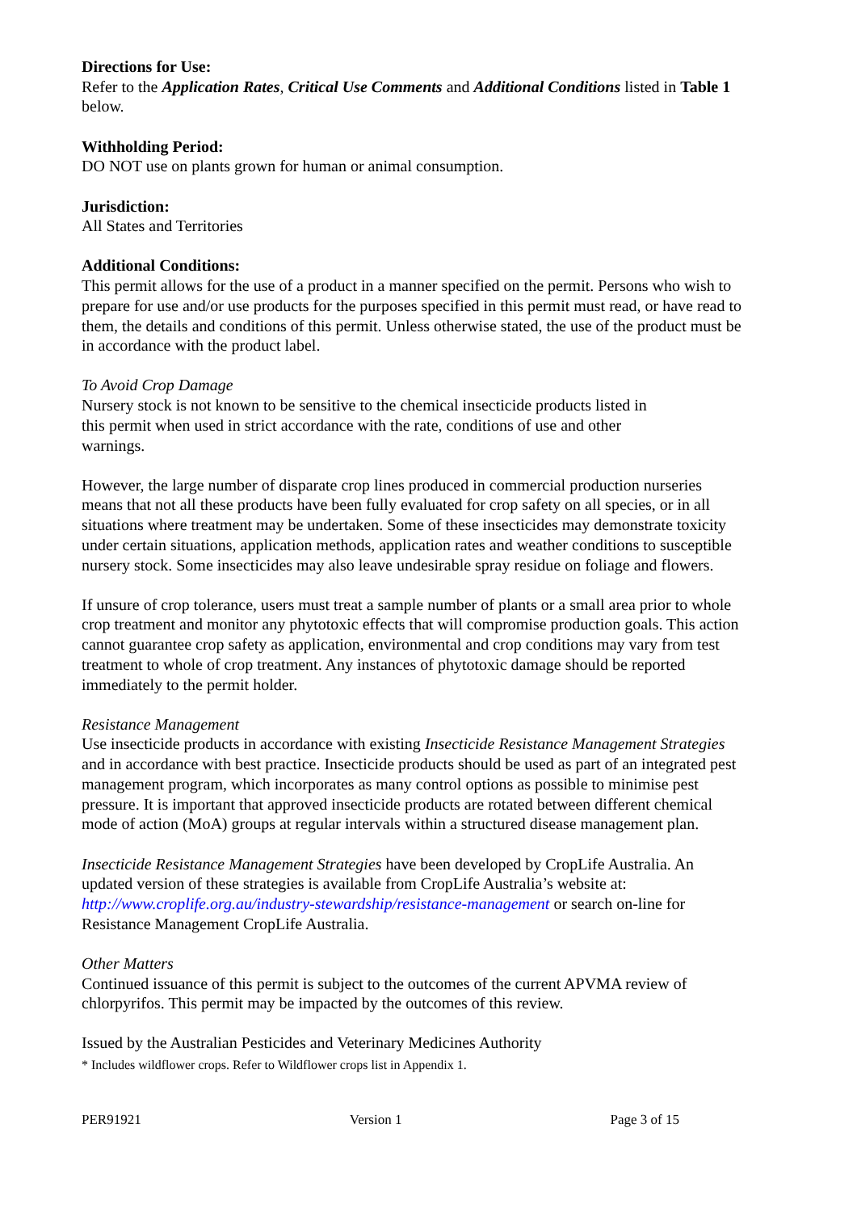Directions for Use:
Refer to the Application Rates, Critical Use Comments and Additional Conditions listed in Table 1 below.
Withholding Period:
DO NOT use on plants grown for human or animal consumption.
Jurisdiction:
All States and Territories
Additional Conditions:
This permit allows for the use of a product in a manner specified on the permit. Persons who wish to prepare for use and/or use products for the purposes specified in this permit must read, or have read to them, the details and conditions of this permit. Unless otherwise stated, the use of the product must be in accordance with the product label.
To Avoid Crop Damage
Nursery stock is not known to be sensitive to the chemical insecticide products listed in
this permit when used in strict accordance with the rate, conditions of use and other
warnings.
However, the large number of disparate crop lines produced in commercial production nurseries means that not all these products have been fully evaluated for crop safety on all species, or in all situations where treatment may be undertaken. Some of these insecticides may demonstrate toxicity under certain situations, application methods, application rates and weather conditions to susceptible nursery stock. Some insecticides may also leave undesirable spray residue on foliage and flowers.
If unsure of crop tolerance, users must treat a sample number of plants or a small area prior to whole crop treatment and monitor any phytotoxic effects that will compromise production goals. This action cannot guarantee crop safety as application, environmental and crop conditions may vary from test treatment to whole of crop treatment. Any instances of phytotoxic damage should be reported immediately to the permit holder.
Resistance Management
Use insecticide products in accordance with existing Insecticide Resistance Management Strategies and in accordance with best practice. Insecticide products should be used as part of an integrated pest management program, which incorporates as many control options as possible to minimise pest pressure. It is important that approved insecticide products are rotated between different chemical mode of action (MoA) groups at regular intervals within a structured disease management plan.
Insecticide Resistance Management Strategies have been developed by CropLife Australia. An updated version of these strategies is available from CropLife Australia’s website at: http://www.croplife.org.au/industry-stewardship/resistance-management or search on-line for Resistance Management CropLife Australia.
Other Matters
Continued issuance of this permit is subject to the outcomes of the current APVMA review of chlorpyrifos. This permit may be impacted by the outcomes of this review.
Issued by the Australian Pesticides and Veterinary Medicines Authority
* Includes wildflower crops. Refer to Wildflower crops list in Appendix 1.
PER91921 Version 1 Page 3 of 15